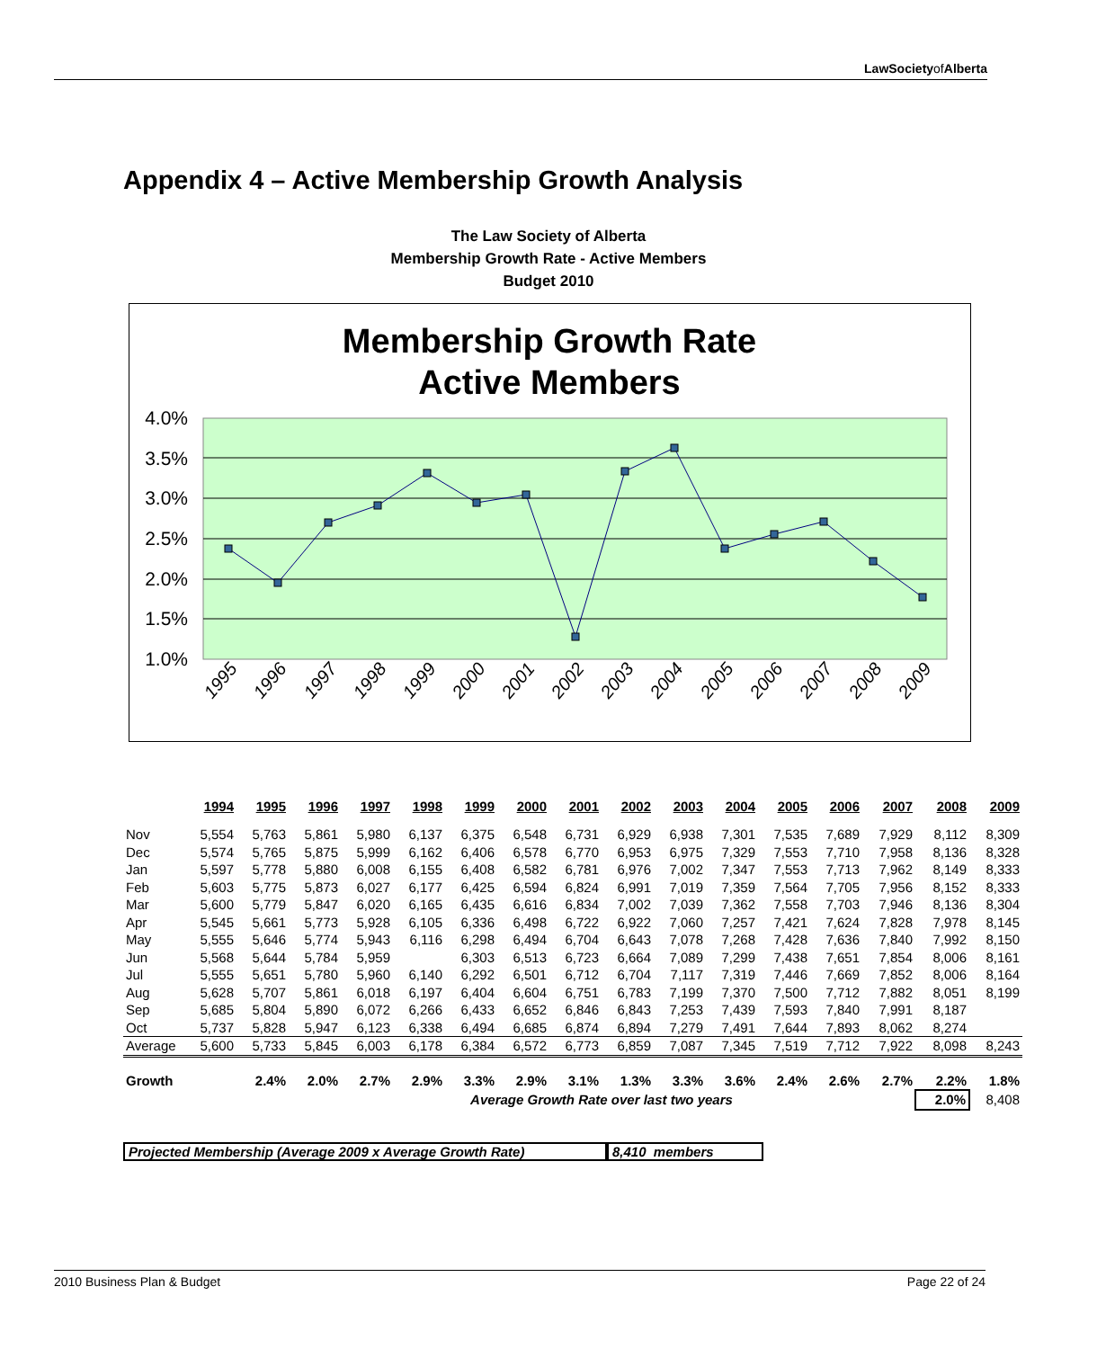LawSocietyof Alberta
Appendix 4 – Active Membership Growth Analysis
The Law Society of Alberta
Membership Growth Rate - Active Members
Budget 2010
Membership Growth Rate
Active Members
4.0%
3.5%
3.0%
2.5%
2.0%
1.5%
1.0%
1995
1996
1997
1998
1999
2000
2001
2002
2003
2004
2005
2006
2007
2008
2009
| | 1994 | 1995 | 1996 | 1997 | 1998 | 1999 | 2000 | 2001 | 2002 | 2003 | 2004 | 2005 | 2006 | 2007 | 2008 | 2009 |
| --- | --- | --- | --- | --- | --- | --- | --- | --- | --- | --- | --- | --- | --- | --- | --- | --- |
| Nov | 5,554 | 5,763 | 5,861 | 5,980 | 6,137 | 6,375 | 6,548 | 6,731 | 6,929 | 6,938 | 7,301 | 7,535 | 7,689 | 7,929 | 8,112 | 8,309 |
| Dec | 5,574 | 5,765 | 5,875 | 5,999 | 6,162 | 6,406 | 6,578 | 6,770 | 6,953 | 6,975 | 7,329 | 7,553 | 7,710 | 7,958 | 8,136 | 8,328 |
| Jan | 5,597 | 5,778 | 5,880 | 6,008 | 6,155 | 6,408 | 6,582 | 6,781 | 6,976 | 7,002 | 7,347 | 7,553 | 7,713 | 7,962 | 8,149 | 8,333 |
| Feb | 5,603 | 5,775 | 5,873 | 6,027 | 6,177 | 6,425 | 6,594 | 6,824 | 6,991 | 7,019 | 7,359 | 7,564 | 7,705 | 7,956 | 8,152 | 8,333 |
| Mar | 5,600 | 5,779 | 5,847 | 6,020 | 6,165 | 6,435 | 6,616 | 6,834 | 7,002 | 7,039 | 7,362 | 7,558 | 7,703 | 7,946 | 8,136 | 8,304 |
| Apr | 5,545 | 5,661 | 5,773 | 5,928 | 6,105 | 6,336 | 6,498 | 6,722 | 6,922 | 7,060 | 7,257 | 7,421 | 7,624 | 7,828 | 7,978 | 8,145 |
| May | 5,555 | 5,646 | 5,774 | 5,943 | 6,116 | 6,298 | 6,494 | 6,704 | 6,643 | 7,078 | 7,268 | 7,428 | 7,636 | 7,840 | 7,992 | 8,150 |
| Jun | 5,568 | 5,644 | 5,784 | 5,959 | | 6,303 | 6,513 | 6,723 | 6,664 | 7,089 | 7,299 | 7,438 | 7,651 | 7,854 | 8,006 | 8,161 |
| Jul | 5,555 | 5,651 | 5,780 | 5,960 | 6,140 | 6,292 | 6,501 | 6,712 | 6,704 | 7,117 | 7,319 | 7,446 | 7,669 | 7,852 | 8,006 | 8,164 |
| Aug | 5,628 | 5,707 | 5,861 | 6,018 | 6,197 | 6,404 | 6,604 | 6,751 | 6,783 | 7,199 | 7,370 | 7,500 | 7,712 | 7,882 | 8,051 | 8,199 |
| Sep | 5,685 | 5,804 | 5,890 | 6,072 | 6,266 | 6,433 | 6,652 | 6,846 | 6,843 | 7,253 | 7,439 | 7,593 | 7,840 | 7,991 | 8,187 | |
| Oct | 5,737 | 5,828 | 5,947 | 6,123 | 6,338 | 6,494 | 6,685 | 6,874 | 6,894 | 7,279 | 7,491 | 7,644 | 7,893 | 8,062 | 8,274 | |
| Average | 5,600 | 5,733 | 5,845 | 6,003 | 6,178 | 6,384 | 6,572 | 6,773 | 6,859 | 7,087 | 7,345 | 7,519 | 7,712 | 7,922 | 8,098 | 8,243 |
| Growth | | 2.4% | 2.0% | 2.7% | 2.9% | 3.3% | 2.9% | 3.1% | 1.3% | 3.3% | 3.6% | 2.4% | 2.6% | 2.7% | 2.2% | 1.8% |
| | | | | | | Average Growth Rate over last two years | | | | | | | | | 2.0% | 8,408 |
Projected Membership (Average 2009 x Average Growth Rate) 8,410 members
2010 Business Plan & Budget Page 22 of 24